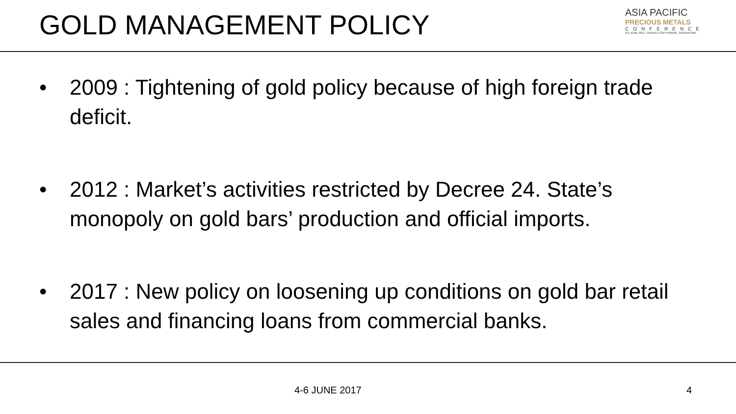GOLD MANAGEMENT POLICY
ASIA PACIFIC
PRECIOUS METALS
CONFERENCE
4-6 JUNE 2017, GRAND COPTHORNE, SINGAPORE
• 2009 : Tightening of gold policy because of high foreign trade deficit.
• 2012 : Market’s activities restricted by Decree 24. State’s monopoly on gold bars’ production and official imports.
• 2017 : New policy on loosening up conditions on gold bar retail sales and financing loans from commercial banks.
4-6 JUNE 2017 4